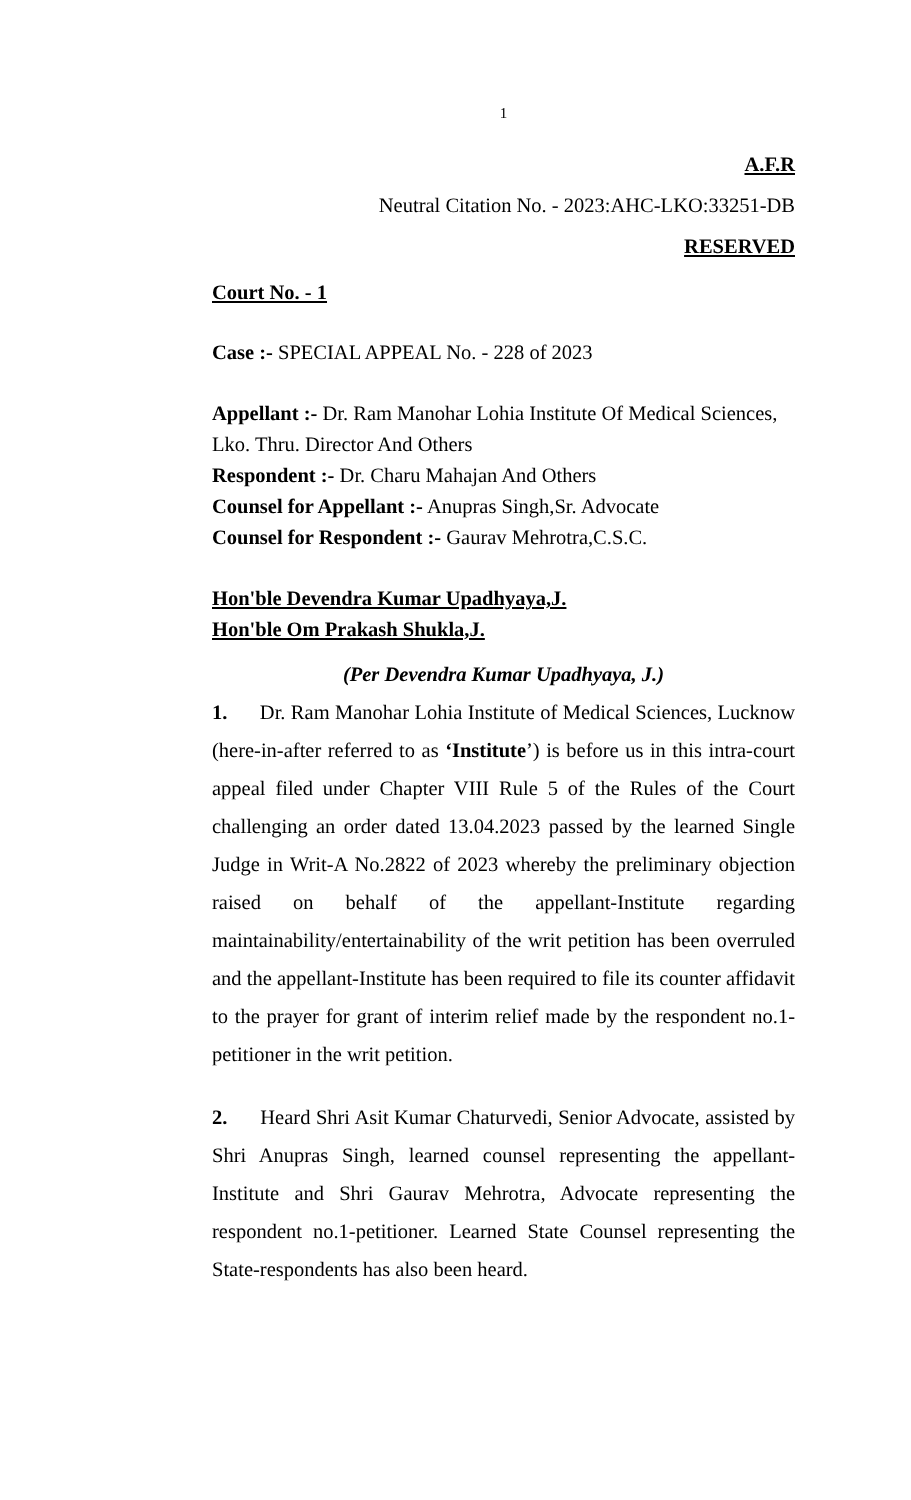1
A.F.R
Neutral Citation No. - 2023:AHC-LKO:33251-DB
RESERVED
Court No. - 1
Case :- SPECIAL APPEAL No. - 228 of 2023
Appellant :- Dr. Ram Manohar Lohia Institute Of Medical Sciences, Lko. Thru. Director And Others
Respondent :- Dr. Charu Mahajan And Others
Counsel for Appellant :- Anupras Singh,Sr. Advocate
Counsel for Respondent :- Gaurav Mehrotra,C.S.C.
Hon'ble Devendra Kumar Upadhyaya,J.
Hon'ble Om Prakash Shukla,J.
(Per Devendra Kumar Upadhyaya, J.)
1. Dr. Ram Manohar Lohia Institute of Medical Sciences, Lucknow (here-in-after referred to as ‘Institute’) is before us in this intra-court appeal filed under Chapter VIII Rule 5 of the Rules of the Court challenging an order dated 13.04.2023 passed by the learned Single Judge in Writ-A No.2822 of 2023 whereby the preliminary objection raised on behalf of the appellant-Institute regarding maintainability/entertainability of the writ petition has been overruled and the appellant-Institute has been required to file its counter affidavit to the prayer for grant of interim relief made by the respondent no.1-petitioner in the writ petition.
2. Heard Shri Asit Kumar Chaturvedi, Senior Advocate, assisted by Shri Anupras Singh, learned counsel representing the appellant-Institute and Shri Gaurav Mehrotra, Advocate representing the respondent no.1-petitioner. Learned State Counsel representing the State-respondents has also been heard.